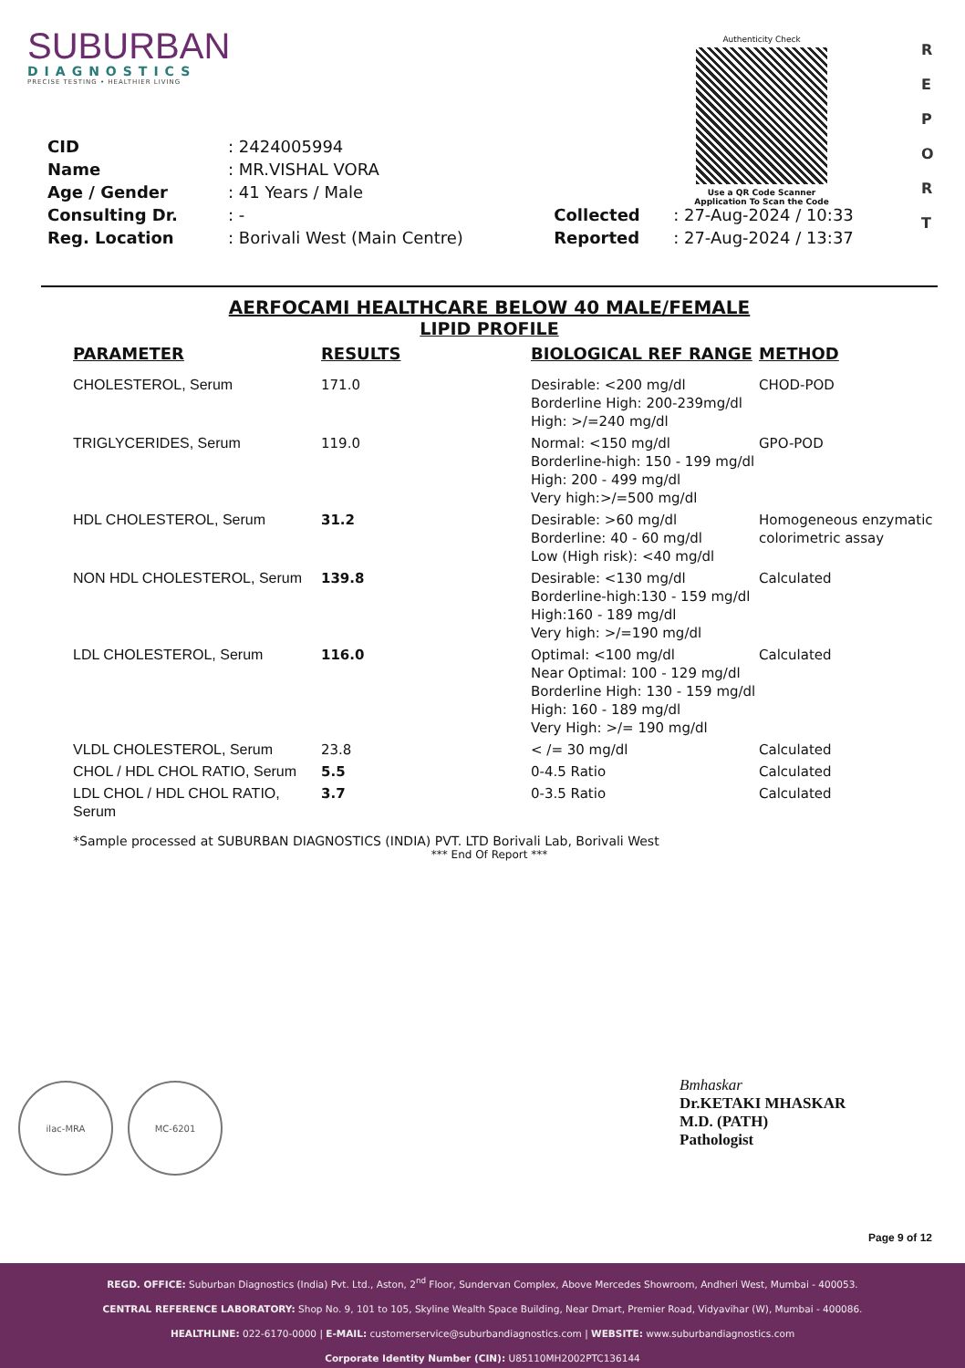SUBURBAN
DIAGNOSTICS
PRECISE TESTING • HEALTHIER LIVING
Authenticity Check
Use a QR Code Scanner
Application To Scan the Code
R
E
P
O
R
T
| CID | : 2424005994 | | |
| Name | : MR.VISHAL VORA | | |
| Age / Gender | : 41 Years / Male | | |
| Consulting Dr. | : - | Collected | : 27-Aug-2024 / 10:33 |
| Reg. Location | : Borivali West (Main Centre) | Reported | : 27-Aug-2024 / 13:37 |
AERFOCAMI HEALTHCARE BELOW 40 MALE/FEMALE
LIPID PROFILE
| PARAMETER | RESULTS | BIOLOGICAL REF RANGE | METHOD |
| --- | --- | --- | --- |
| CHOLESTEROL, Serum | 171.0 | Desirable: <200 mg/dl Borderline High: 200-239mg/dl High: >/=240 mg/dl | CHOD-POD |
| TRIGLYCERIDES, Serum | 119.0 | Normal: <150 mg/dl Borderline-high: 150 - 199 mg/dl High: 200 - 499 mg/dl Very high:>/=500 mg/dl | GPO-POD |
| HDL CHOLESTEROL, Serum | 31.2 | Desirable: >60 mg/dl Borderline: 40 - 60 mg/dl Low (High risk): <40 mg/dl | Homogeneous enzymatic colorimetric assay |
| NON HDL CHOLESTEROL, Serum | 139.8 | Desirable: <130 mg/dl Borderline-high:130 - 159 mg/dl High:160 - 189 mg/dl Very high: >/=190 mg/dl | Calculated |
| LDL CHOLESTEROL, Serum | 116.0 | Optimal: <100 mg/dl Near Optimal: 100 - 129 mg/dl Borderline High: 130 - 159 mg/dl High: 160 - 189 mg/dl Very High: >/= 190 mg/dl | Calculated |
| VLDL CHOLESTEROL, Serum | 23.8 | < /= 30 mg/dl | Calculated |
| CHOL / HDL CHOL RATIO, Serum | 5.5 | 0-4.5 Ratio | Calculated |
| LDL CHOL / HDL CHOL RATIO, Serum | 3.7 | 0-3.5 Ratio | Calculated |
*Sample processed at SUBURBAN DIAGNOSTICS (INDIA) PVT. LTD Borivali Lab, Borivali West
*** End Of Report ***
ilac-MRA MC-6201
Bmhaskar
Dr.KETAKI MHASKAR
M.D. (PATH)
Pathologist
Page 9 of 12
REGD. OFFICE: Suburban Diagnostics (India) Pvt. Ltd., Aston, 2<sup>nd</sup> Floor, Sundervan Complex, Above Mercedes Showroom, Andheri West, Mumbai - 400053.
CENTRAL REFERENCE LABORATORY: Shop No. 9, 101 to 105, Skyline Wealth Space Building, Near Dmart, Premier Road, Vidyavihar (W), Mumbai - 400086.
HEALTHLINE: 022-6170-0000 | E-MAIL: customerservice@suburbandiagnostics.com | WEBSITE: www.suburbandiagnostics.com
Corporate Identity Number (CIN): U85110MH2002PTC136144